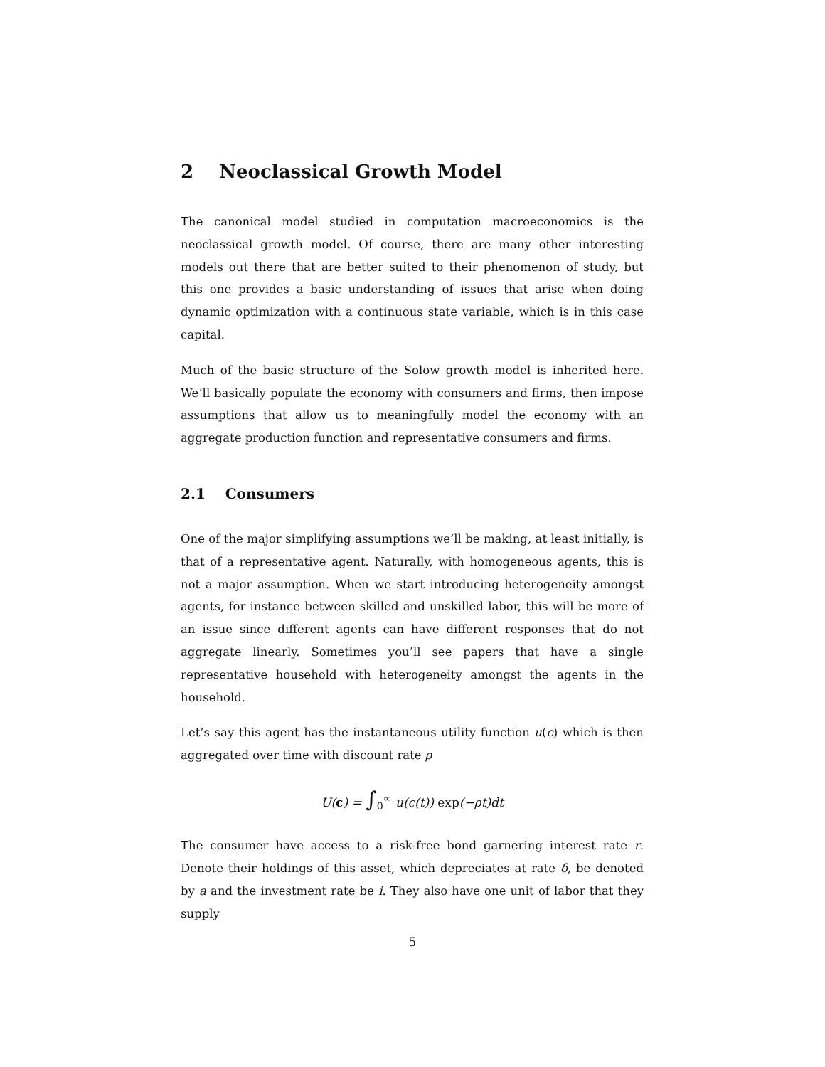2 Neoclassical Growth Model
The canonical model studied in computation macroeconomics is the neoclassical growth model. Of course, there are many other interesting models out there that are better suited to their phenomenon of study, but this one provides a basic understanding of issues that arise when doing dynamic optimization with a continuous state variable, which is in this case capital.
Much of the basic structure of the Solow growth model is inherited here. We’ll basically populate the economy with consumers and firms, then impose assumptions that allow us to meaningfully model the economy with an aggregate production function and representative consumers and firms.
2.1 Consumers
One of the major simplifying assumptions we’ll be making, at least initially, is that of a representative agent. Naturally, with homogeneous agents, this is not a major assumption. When we start introducing heterogeneity amongst agents, for instance between skilled and unskilled labor, this will be more of an issue since different agents can have different responses that do not aggregate linearly. Sometimes you’ll see papers that have a single representative household with heterogeneity amongst the agents in the household.
Let’s say this agent has the instantaneous utility function u(c) which is then aggregated over time with discount rate ρ
U(c) = ∫<sub>0</sub><sup>∞</sup> u(c(t)) exp(−ρt)dt
The consumer have access to a risk-free bond garnering interest rate r. Denote their holdings of this asset, which depreciates at rate δ, be denoted by a and the investment rate be i. They also have one unit of labor that they supply
5